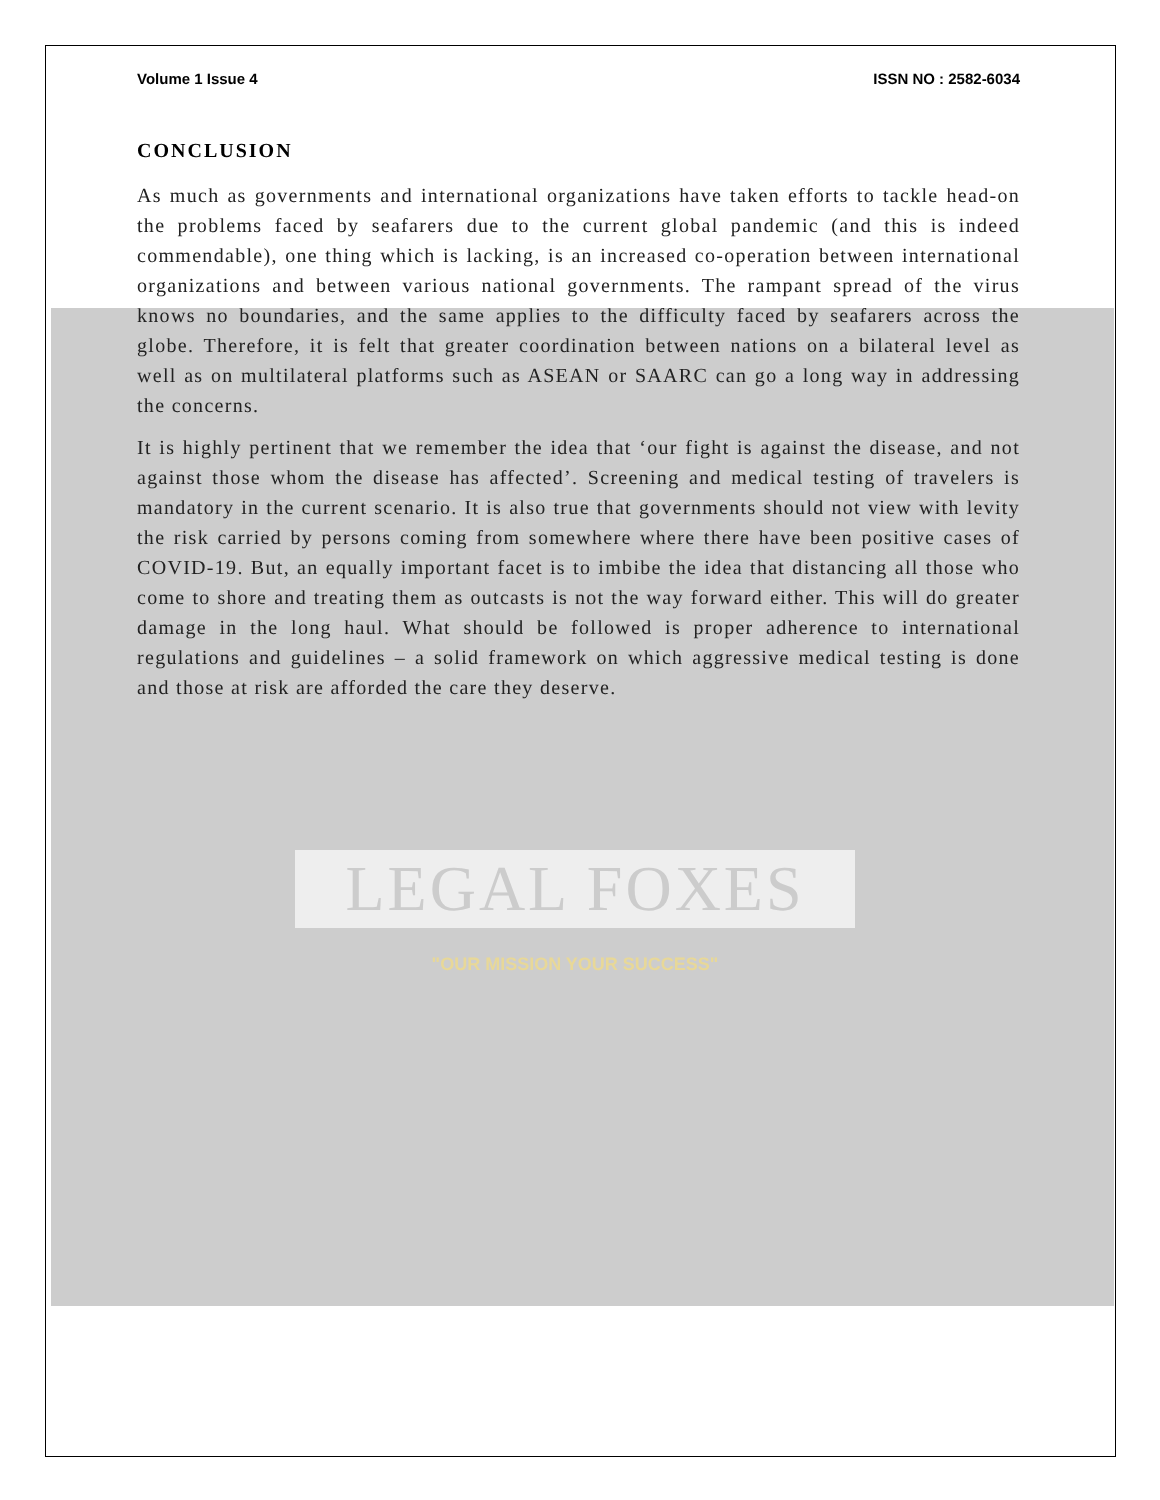Volume 1 Issue 4 ISSN NO : 2582-6034
CONCLUSION
As much as governments and international organizations have taken efforts to tackle head-on the problems faced by seafarers due to the current global pandemic (and this is indeed commendable), one thing which is lacking, is an increased co-operation between international organizations and between various national governments. The rampant spread of the virus knows no boundaries, and the same applies to the difficulty faced by seafarers across the globe. Therefore, it is felt that greater coordination between nations on a bilateral level as well as on multilateral platforms such as ASEAN or SAARC can go a long way in addressing the concerns.
It is highly pertinent that we remember the idea that ‘our fight is against the disease, and not against those whom the disease has affected’. Screening and medical testing of travelers is mandatory in the current scenario. It is also true that governments should not view with levity the risk carried by persons coming from somewhere where there have been positive cases of COVID-19. But, an equally important facet is to imbibe the idea that distancing all those who come to shore and treating them as outcasts is not the way forward either. This will do greater damage in the long haul. What should be followed is proper adherence to international regulations and guidelines – a solid framework on which aggressive medical testing is done and those at risk are afforded the care they deserve.
LEGAL FOXES
"OUR MISSION YOUR SUCCESS"